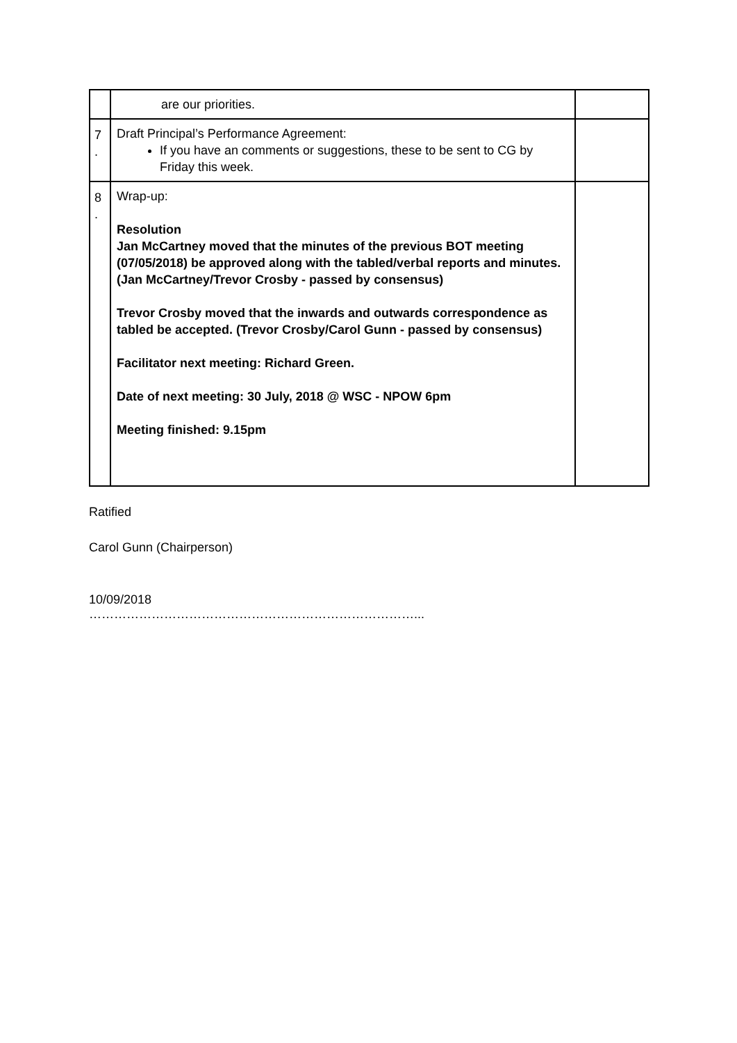| | are our priorities. | |
| 7 . | Draft Principal’s Performance Agreement: If you have an comments or suggestions, these to be sent to CG by Friday this week. | |
| 8 . | Wrap-up: Resolution Jan McCartney moved that the minutes of the previous BOT meeting (07/05/2018) be approved along with the tabled/verbal reports and minutes. (Jan McCartney/Trevor Crosby - passed by consensus) Trevor Crosby moved that the inwards and outwards correspondence as tabled be accepted. (Trevor Crosby/Carol Gunn - passed by consensus) Facilitator next meeting: Richard Green. Date of next meeting: 30 July, 2018 @ WSC - NPOW 6pm Meeting finished: 9.15pm | |
Ratified
Carol Gunn (Chairperson)
10/09/2018
……………………………………………………………………...